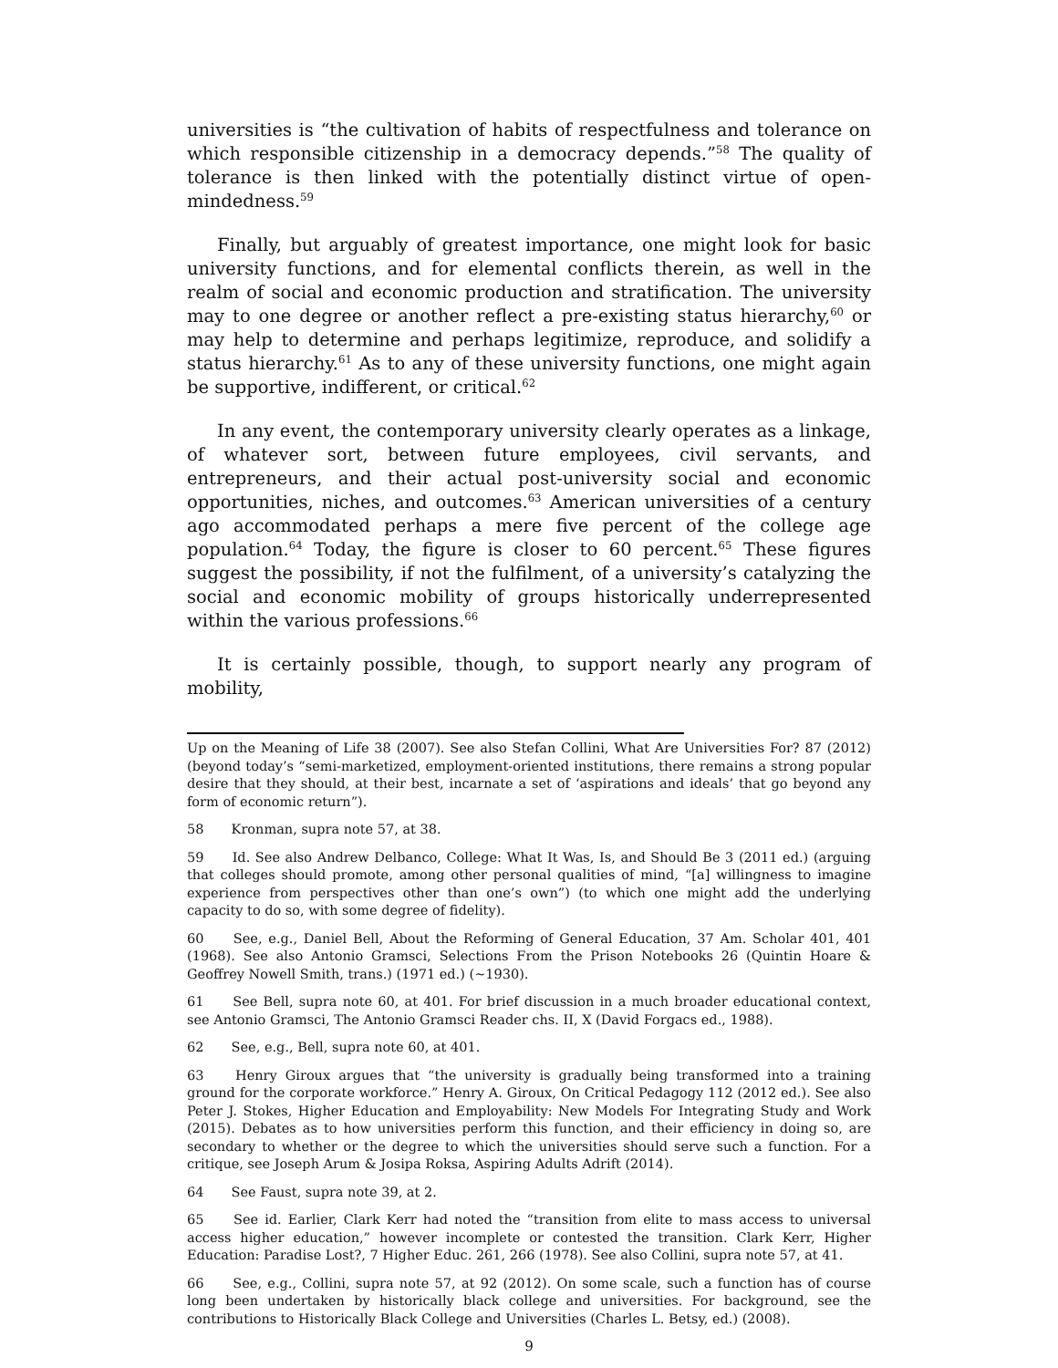universities is “the cultivation of habits of respectfulness and tolerance on which responsible citizenship in a democracy depends.”<sup>58</sup> The quality of tolerance is then linked with the potentially distinct virtue of open-mindedness.<sup>59</sup>
Finally, but arguably of greatest importance, one might look for basic university functions, and for elemental conflicts therein, as well in the realm of social and economic production and stratification. The university may to one degree or another reflect a pre-existing status hierarchy,<sup>60</sup> or may help to determine and perhaps legitimize, reproduce, and solidify a status hierarchy.<sup>61</sup> As to any of these university functions, one might again be supportive, indifferent, or critical.<sup>62</sup>
In any event, the contemporary university clearly operates as a linkage, of whatever sort, between future employees, civil servants, and entrepreneurs, and their actual post-university social and economic opportunities, niches, and outcomes.<sup>63</sup> American universities of a century ago accommodated perhaps a mere five percent of the college age population.<sup>64</sup> Today, the figure is closer to 60 percent.<sup>65</sup> These figures suggest the possibility, if not the fulfilment, of a university’s catalyzing the social and economic mobility of groups historically underrepresented within the various professions.<sup>66</sup>
It is certainly possible, though, to support nearly any program of mobility,
Up on the Meaning of Life 38 (2007). See also Stefan Collini, What Are Universities For? 87 (2012) (beyond today’s “semi-marketized, employment-oriented institutions, there remains a strong popular desire that they should, at their best, incarnate a set of ‘aspirations and ideals’ that go beyond any form of economic return”).
58 Kronman, supra note 57, at 38.
59 Id. See also Andrew Delbanco, College: What It Was, Is, and Should Be 3 (2011 ed.) (arguing that colleges should promote, among other personal qualities of mind, “[a] willingness to imagine experience from perspectives other than one’s own”) (to which one might add the underlying capacity to do so, with some degree of fidelity).
60 See, e.g., Daniel Bell, About the Reforming of General Education, 37 Am. Scholar 401, 401 (1968). See also Antonio Gramsci, Selections From the Prison Notebooks 26 (Quintin Hoare & Geoffrey Nowell Smith, trans.) (1971 ed.) (~1930).
61 See Bell, supra note 60, at 401. For brief discussion in a much broader educational context, see Antonio Gramsci, The Antonio Gramsci Reader chs. II, X (David Forgacs ed., 1988).
62 See, e.g., Bell, supra note 60, at 401.
63 Henry Giroux argues that “the university is gradually being transformed into a training ground for the corporate workforce.” Henry A. Giroux, On Critical Pedagogy 112 (2012 ed.). See also Peter J. Stokes, Higher Education and Employability: New Models For Integrating Study and Work (2015). Debates as to how universities perform this function, and their efficiency in doing so, are secondary to whether or the degree to which the universities should serve such a function. For a critique, see Joseph Arum & Josipa Roksa, Aspiring Adults Adrift (2014).
64 See Faust, supra note 39, at 2.
65 See id. Earlier, Clark Kerr had noted the “transition from elite to mass access to universal access higher education,” however incomplete or contested the transition. Clark Kerr, Higher Education: Paradise Lost?, 7 Higher Educ. 261, 266 (1978). See also Collini, supra note 57, at 41.
66 See, e.g., Collini, supra note 57, at 92 (2012). On some scale, such a function has of course long been undertaken by historically black college and universities. For background, see the contributions to Historically Black College and Universities (Charles L. Betsy, ed.) (2008).
9